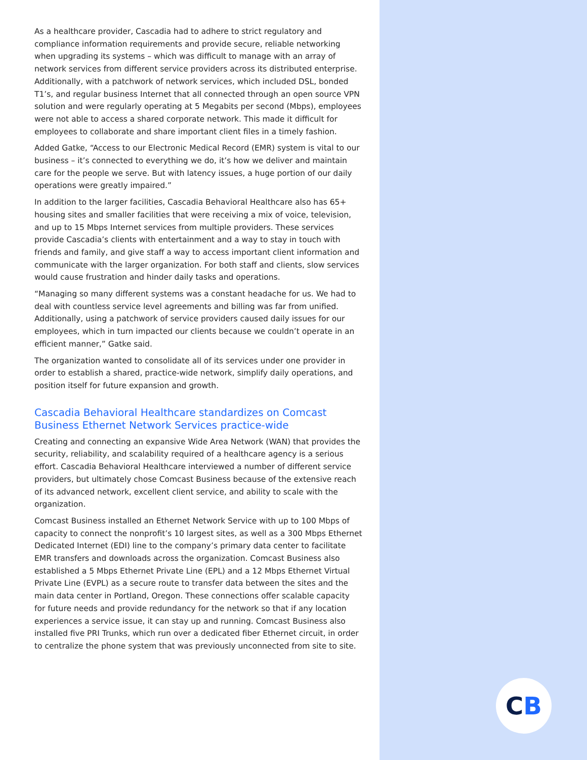As a healthcare provider, Cascadia had to adhere to strict regulatory and compliance information requirements and provide secure, reliable networking when upgrading its systems – which was difficult to manage with an array of network services from different service providers across its distributed enterprise. Additionally, with a patchwork of network services, which included DSL, bonded T1’s, and regular business Internet that all connected through an open source VPN solution and were regularly operating at 5 Megabits per second (Mbps), employees were not able to access a shared corporate network. This made it difficult for employees to collaborate and share important client files in a timely fashion.
Added Gatke, “Access to our Electronic Medical Record (EMR) system is vital to our business – it’s connected to everything we do, it’s how we deliver and maintain care for the people we serve. But with latency issues, a huge portion of our daily operations were greatly impaired.”
In addition to the larger facilities, Cascadia Behavioral Healthcare also has 65+ housing sites and smaller facilities that were receiving a mix of voice, television, and up to 15 Mbps Internet services from multiple providers. These services provide Cascadia’s clients with entertainment and a way to stay in touch with friends and family, and give staff a way to access important client information and communicate with the larger organization. For both staff and clients, slow services would cause frustration and hinder daily tasks and operations.
“Managing so many different systems was a constant headache for us. We had to deal with countless service level agreements and billing was far from unified. Additionally, using a patchwork of service providers caused daily issues for our employees, which in turn impacted our clients because we couldn’t operate in an efficient manner,” Gatke said.
The organization wanted to consolidate all of its services under one provider in order to establish a shared, practice-wide network, simplify daily operations, and position itself for future expansion and growth.
Cascadia Behavioral Healthcare standardizes on Comcast Business Ethernet Network Services practice-wide
Creating and connecting an expansive Wide Area Network (WAN) that provides the security, reliability, and scalability required of a healthcare agency is a serious effort. Cascadia Behavioral Healthcare interviewed a number of different service providers, but ultimately chose Comcast Business because of the extensive reach of its advanced network, excellent client service, and ability to scale with the organization.
Comcast Business installed an Ethernet Network Service with up to 100 Mbps of capacity to connect the nonprofit’s 10 largest sites, as well as a 300 Mbps Ethernet Dedicated Internet (EDI) line to the company’s primary data center to facilitate EMR transfers and downloads across the organization. Comcast Business also established a 5 Mbps Ethernet Private Line (EPL) and a 12 Mbps Ethernet Virtual Private Line (EVPL) as a secure route to transfer data between the sites and the main data center in Portland, Oregon. These connections offer scalable capacity for future needs and provide redundancy for the network so that if any location experiences a service issue, it can stay up and running. Comcast Business also installed five PRI Trunks, which run over a dedicated fiber Ethernet circuit, in order to centralize the phone system that was previously unconnected from site to site.
CB